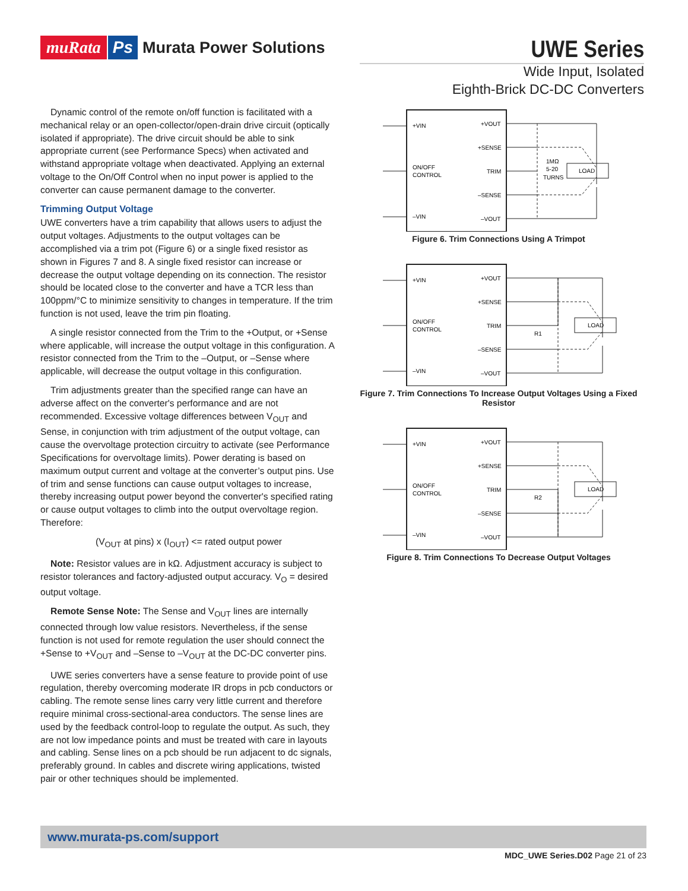muRata Ps Murata Power Solutions
UWE Series
Wide Input, Isolated
Eighth-Brick DC-DC Converters
Dynamic control of the remote on/off function is facilitated with a mechanical relay or an open-collector/open-drain drive circuit (optically isolated if appropriate). The drive circuit should be able to sink appropriate current (see Performance Specs) when activated and withstand appropriate voltage when deactivated. Applying an external voltage to the On/Off Control when no input power is applied to the converter can cause permanent damage to the converter.
Trimming Output Voltage
UWE converters have a trim capability that allows users to adjust the output voltages. Adjustments to the output voltages can be accomplished via a trim pot (Figure 6) or a single fixed resistor as shown in Figures 7 and 8. A single fixed resistor can increase or decrease the output voltage depending on its connection. The resistor should be located close to the converter and have a TCR less than 100ppm/°C to minimize sensitivity to changes in temperature. If the trim function is not used, leave the trim pin floating.
A single resistor connected from the Trim to the +Output, or +Sense where applicable, will increase the output voltage in this configuration. A resistor connected from the Trim to the –Output, or –Sense where applicable, will decrease the output voltage in this configuration.
Trim adjustments greater than the specified range can have an adverse affect on the converter's performance and are not recommended. Excessive voltage differences between V<sub>OUT</sub> and Sense, in conjunction with trim adjustment of the output voltage, can cause the overvoltage protection circuitry to activate (see Performance Specifications for overvoltage limits). Power derating is based on maximum output current and voltage at the converter’s output pins. Use of trim and sense functions can cause output voltages to increase, thereby increasing output power beyond the converter's specified rating or cause output voltages to climb into the output overvoltage region. Therefore:
(V<sub>OUT</sub> at pins) x (I<sub>OUT</sub>) <= rated output power
Note: Resistor values are in kΩ. Adjustment accuracy is subject to resistor tolerances and factory-adjusted output accuracy. V<sub>O</sub> = desired output voltage.
Remote Sense Note: The Sense and V<sub>OUT</sub> lines are internally connected through low value resistors. Nevertheless, if the sense function is not used for remote regulation the user should connect the +Sense to +V<sub>OUT</sub> and –Sense to –V<sub>OUT</sub> at the DC-DC converter pins.
UWE series converters have a sense feature to provide point of use regulation, thereby overcoming moderate IR drops in pcb conductors or cabling. The remote sense lines carry very little current and therefore require minimal cross-sectional-area conductors. The sense lines are used by the feedback control-loop to regulate the output. As such, they are not low impedance points and must be treated with care in layouts and cabling. Sense lines on a pcb should be run adjacent to dc signals, preferably ground. In cables and discrete wiring applications, twisted pair or other techniques should be implemented.
+VIN
ON/OFF
CONTROL
–VIN
+VOUT
+SENSE
TRIM
–SENSE
–VOUT
1MΩ
5-20
TURNS
LOAD
Figure 6. Trim Connections Using A Trimpot
+VIN
ON/OFF
CONTROL
–VIN
+VOUT
+SENSE
TRIM
–SENSE
–VOUT
R1
LOAD
Figure 7. Trim Connections To Increase Output Voltages Using a Fixed Resistor
+VIN
ON/OFF
CONTROL
–VIN
+VOUT
+SENSE
TRIM
–SENSE
–VOUT
R2
LOAD
Figure 8. Trim Connections To Decrease Output Voltages
www.murata-ps.com/support
MDC_UWE Series.D02 Page 21 of 23